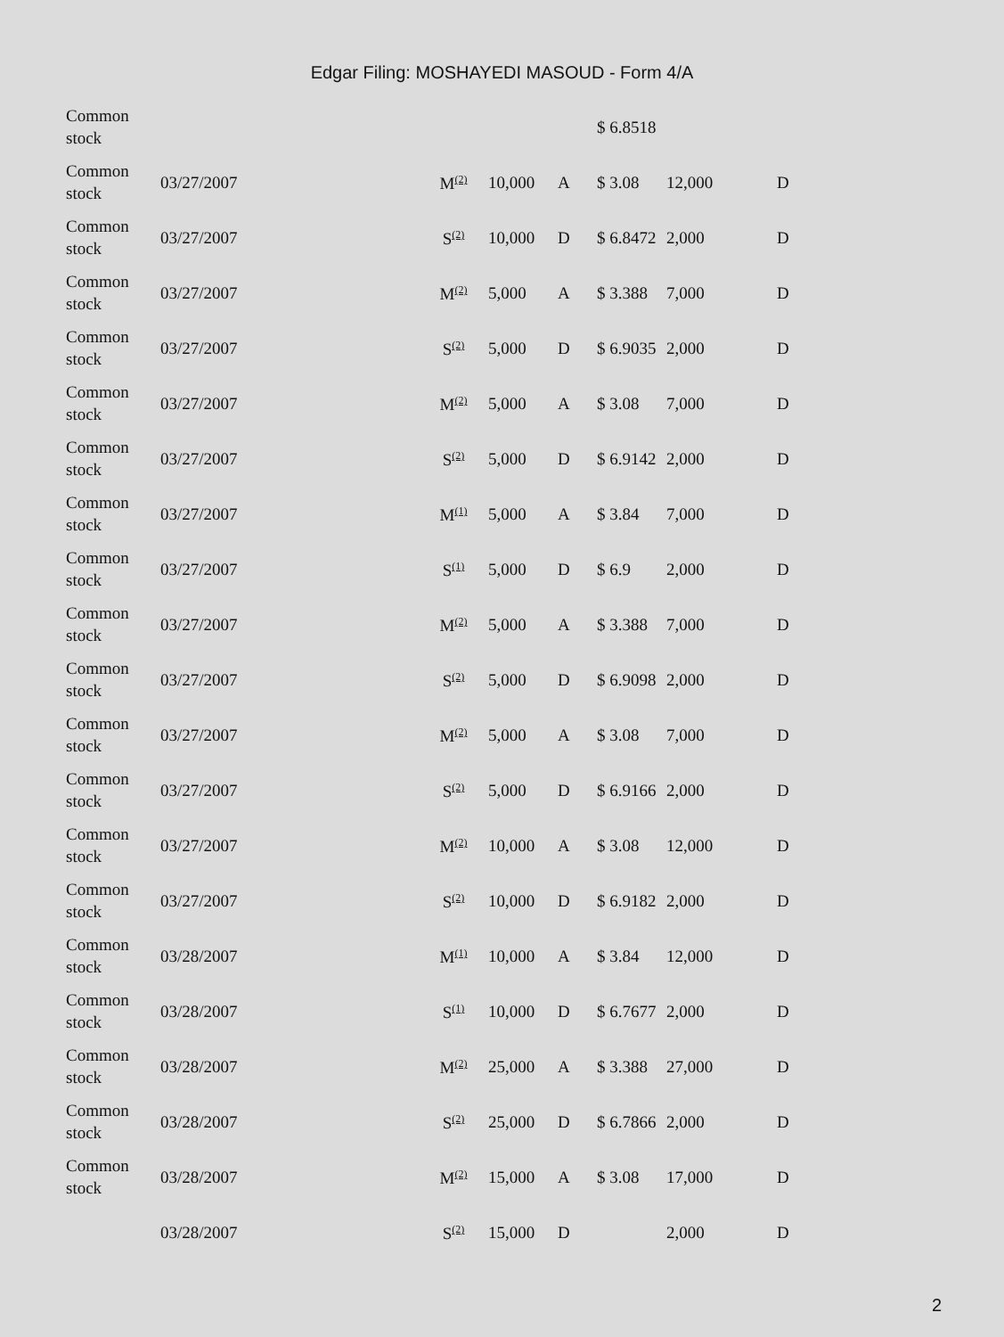Edgar Filing: MOSHAYEDI MASOUD - Form 4/A
| Common stock | | | | | $ 6.8518 | | |
| Common stock | 03/27/2007 | M<sup>(2)</sup> | 10,000 | A | $ 3.08 | 12,000 | D |
| Common stock | 03/27/2007 | S<sup>(2)</sup> | 10,000 | D | $ 6.8472 | 2,000 | D |
| Common stock | 03/27/2007 | M<sup>(2)</sup> | 5,000 | A | $ 3.388 | 7,000 | D |
| Common stock | 03/27/2007 | S<sup>(2)</sup> | 5,000 | D | $ 6.9035 | 2,000 | D |
| Common stock | 03/27/2007 | M<sup>(2)</sup> | 5,000 | A | $ 3.08 | 7,000 | D |
| Common stock | 03/27/2007 | S<sup>(2)</sup> | 5,000 | D | $ 6.9142 | 2,000 | D |
| Common stock | 03/27/2007 | M<sup>(1)</sup> | 5,000 | A | $ 3.84 | 7,000 | D |
| Common stock | 03/27/2007 | S<sup>(1)</sup> | 5,000 | D | $ 6.9 | 2,000 | D |
| Common stock | 03/27/2007 | M<sup>(2)</sup> | 5,000 | A | $ 3.388 | 7,000 | D |
| Common stock | 03/27/2007 | S<sup>(2)</sup> | 5,000 | D | $ 6.9098 | 2,000 | D |
| Common stock | 03/27/2007 | M<sup>(2)</sup> | 5,000 | A | $ 3.08 | 7,000 | D |
| Common stock | 03/27/2007 | S<sup>(2)</sup> | 5,000 | D | $ 6.9166 | 2,000 | D |
| Common stock | 03/27/2007 | M<sup>(2)</sup> | 10,000 | A | $ 3.08 | 12,000 | D |
| Common stock | 03/27/2007 | S<sup>(2)</sup> | 10,000 | D | $ 6.9182 | 2,000 | D |
| Common stock | 03/28/2007 | M<sup>(1)</sup> | 10,000 | A | $ 3.84 | 12,000 | D |
| Common stock | 03/28/2007 | S<sup>(1)</sup> | 10,000 | D | $ 6.7677 | 2,000 | D |
| Common stock | 03/28/2007 | M<sup>(2)</sup> | 25,000 | A | $ 3.388 | 27,000 | D |
| Common stock | 03/28/2007 | S<sup>(2)</sup> | 25,000 | D | $ 6.7866 | 2,000 | D |
| Common stock | 03/28/2007 | M<sup>(2)</sup> | 15,000 | A | $ 3.08 | 17,000 | D |
| | 03/28/2007 | S<sup>(2)</sup> | 15,000 | D | | 2,000 | D |
2